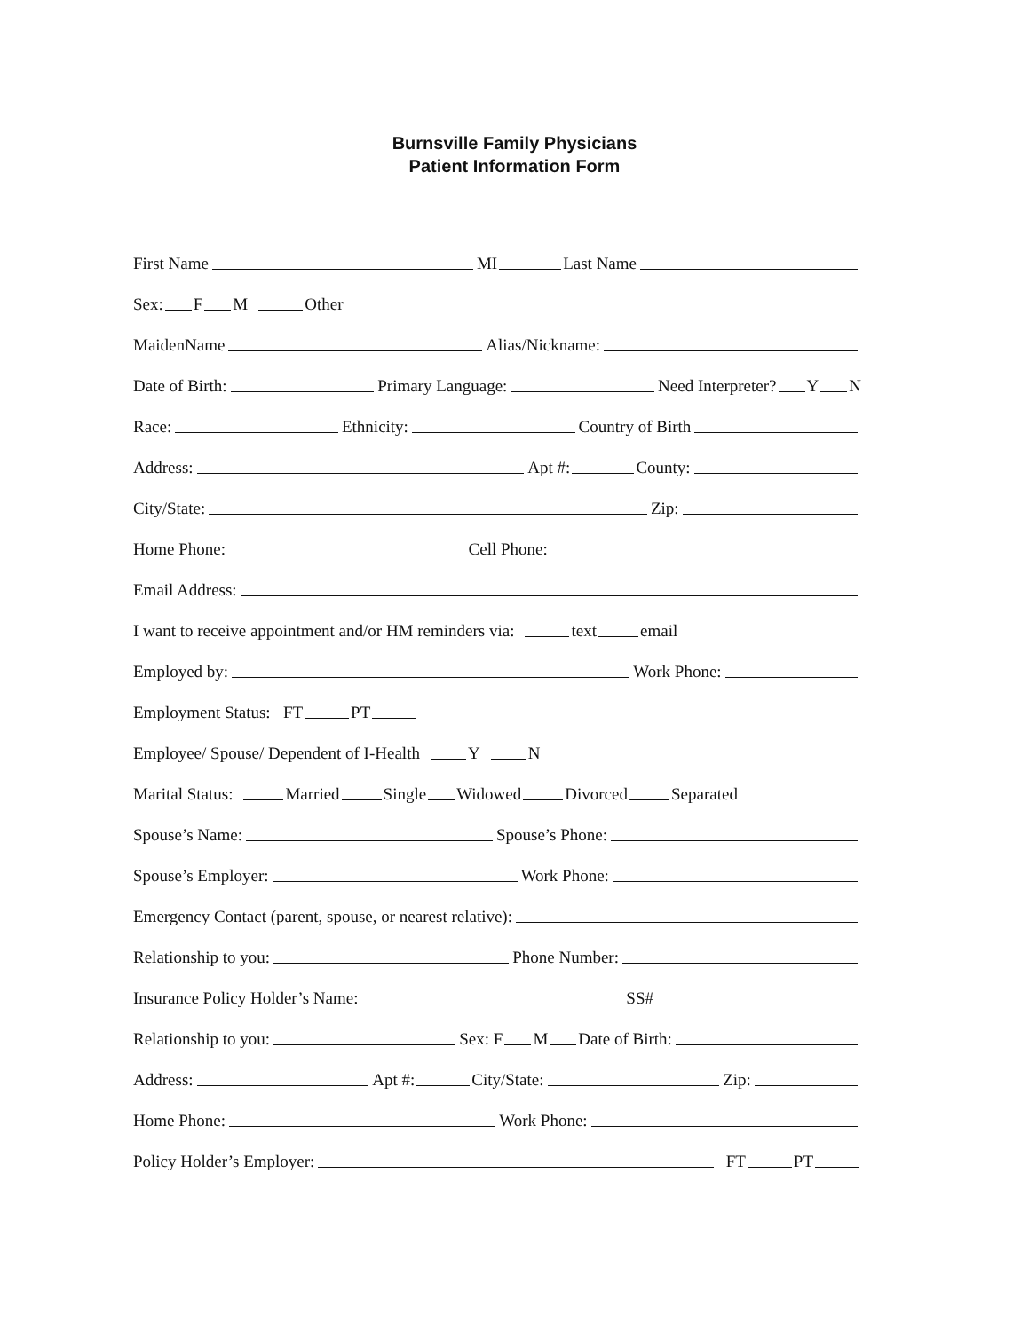Burnsville Family Physicians
Patient Information Form
First Name MI Last Name
Sex: F M Other
MaidenName Alias/Nickname:
Date of Birth: Primary Language: Need Interpreter? Y N
Race: Ethnicity: Country of Birth
Address: Apt #: County:
City/State: Zip:
Home Phone: Cell Phone:
Email Address:
I want to receive appointment and/or HM reminders via: text email
Employed by: Work Phone:
Employment Status: FT PT
Employee/ Spouse/ Dependent of I-Health Y N
Marital Status: Married Single Widowed Divorced Separated
Spouse’s Name: Spouse’s Phone:
Spouse’s Employer: Work Phone:
Emergency Contact (parent, spouse, or nearest relative):
Relationship to you: Phone Number:
Insurance Policy Holder’s Name: SS#
Relationship to you: Sex: F M Date of Birth:
Address: Apt #: City/State: Zip:
Home Phone: Work Phone:
Policy Holder’s Employer: FT PT